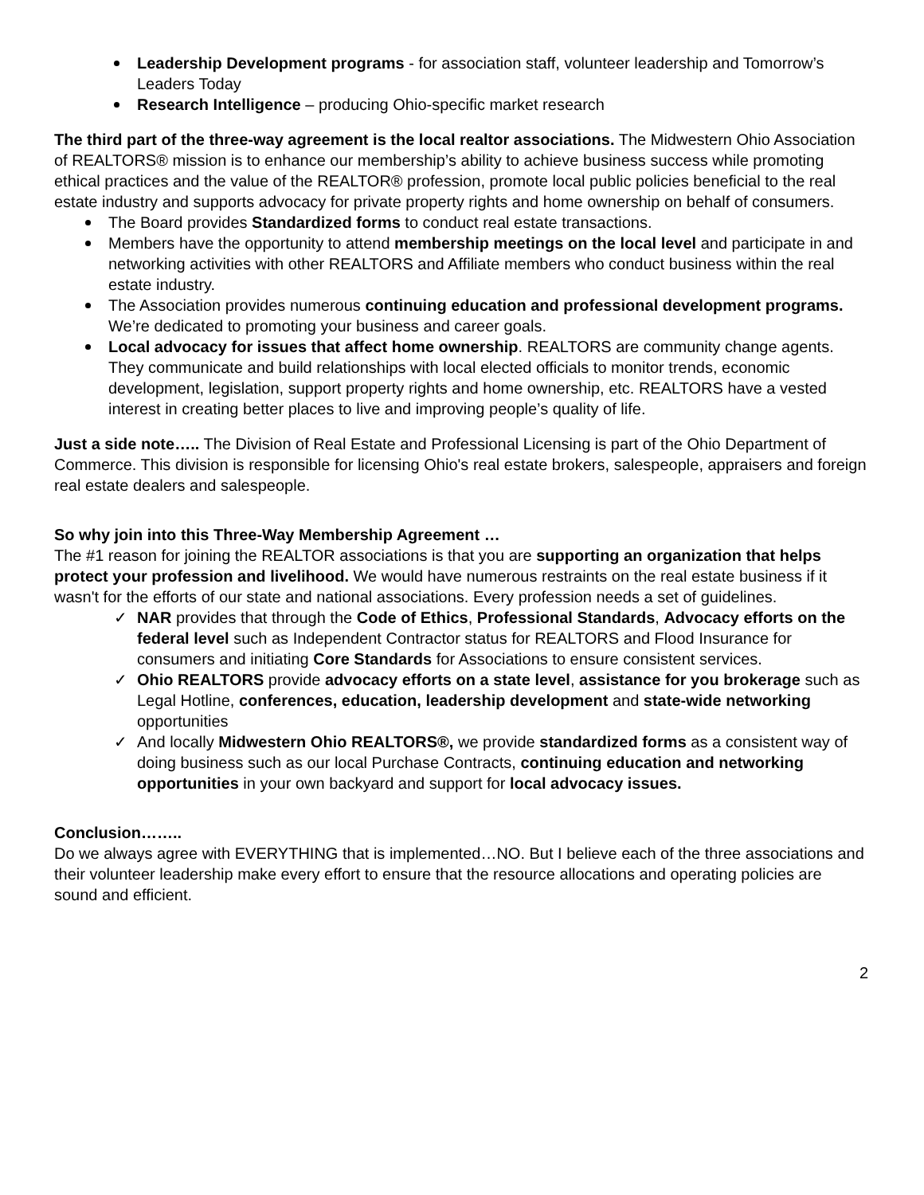Leadership Development programs - for association staff, volunteer leadership and Tomorrow’s Leaders Today
Research Intelligence – producing Ohio-specific market research
The third part of the three-way agreement is the local realtor associations. The Midwestern Ohio Association of REALTORS® mission is to enhance our membership’s ability to achieve business success while promoting ethical practices and the value of the REALTOR® profession, promote local public policies beneficial to the real estate industry and supports advocacy for private property rights and home ownership on behalf of consumers.
The Board provides Standardized forms to conduct real estate transactions.
Members have the opportunity to attend membership meetings on the local level and participate in and networking activities with other REALTORS and Affiliate members who conduct business within the real estate industry.
The Association provides numerous continuing education and professional development programs. We’re dedicated to promoting your business and career goals.
Local advocacy for issues that affect home ownership. REALTORS are community change agents. They communicate and build relationships with local elected officials to monitor trends, economic development, legislation, support property rights and home ownership, etc. REALTORS have a vested interest in creating better places to live and improving people’s quality of life.
Just a side note….. The Division of Real Estate and Professional Licensing is part of the Ohio Department of Commerce. This division is responsible for licensing Ohio's real estate brokers, salespeople, appraisers and foreign real estate dealers and salespeople.
So why join into this Three-Way Membership Agreement …
The #1 reason for joining the REALTOR associations is that you are supporting an organization that helps protect your profession and livelihood. We would have numerous restraints on the real estate business if it wasn't for the efforts of our state and national associations. Every profession needs a set of guidelines.
✓ NAR provides that through the Code of Ethics, Professional Standards, Advocacy efforts on the federal level such as Independent Contractor status for REALTORS and Flood Insurance for consumers and initiating Core Standards for Associations to ensure consistent services.
✓ Ohio REALTORS provide advocacy efforts on a state level, assistance for you brokerage such as Legal Hotline, conferences, education, leadership development and state-wide networking opportunities
✓ And locally Midwestern Ohio REALTORS®, we provide standardized forms as a consistent way of doing business such as our local Purchase Contracts, continuing education and networking opportunities in your own backyard and support for local advocacy issues.
Conclusion……..
Do we always agree with EVERYTHING that is implemented…NO. But I believe each of the three associations and their volunteer leadership make every effort to ensure that the resource allocations and operating policies are sound and efficient.
2